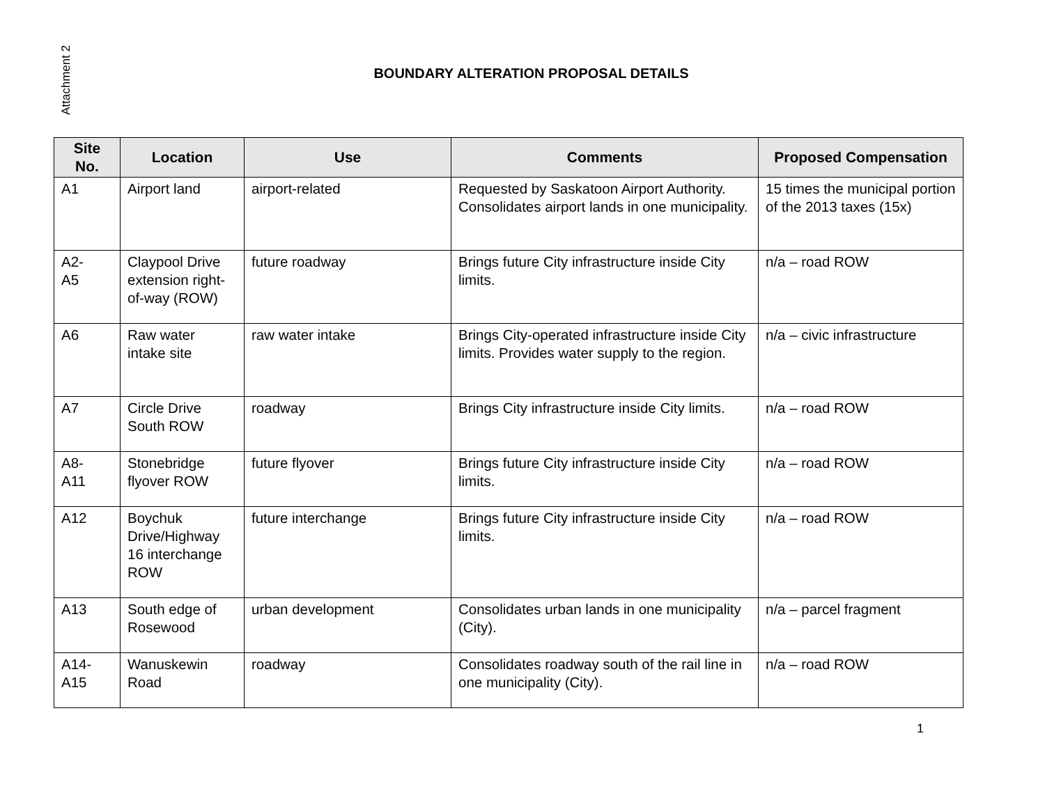Attachment 2
BOUNDARY ALTERATION PROPOSAL DETAILS
| Site No. | Location | Use | Comments | Proposed Compensation |
| --- | --- | --- | --- | --- |
| A1 | Airport land | airport-related | Requested by Saskatoon Airport Authority. Consolidates airport lands in one municipality. | 15 times the municipal portion of the 2013 taxes (15x) |
| A2- A5 | Claypool Drive extension right-of-way (ROW) | future roadway | Brings future City infrastructure inside City limits. | n/a – road ROW |
| A6 | Raw water intake site | raw water intake | Brings City-operated infrastructure inside City limits. Provides water supply to the region. | n/a – civic infrastructure |
| A7 | Circle Drive South ROW | roadway | Brings City infrastructure inside City limits. | n/a – road ROW |
| A8- A11 | Stonebridge flyover ROW | future flyover | Brings future City infrastructure inside City limits. | n/a – road ROW |
| A12 | Boychuk Drive/Highway 16 interchange ROW | future interchange | Brings future City infrastructure inside City limits. | n/a – road ROW |
| A13 | South edge of Rosewood | urban development | Consolidates urban lands in one municipality (City). | n/a – parcel fragment |
| A14- A15 | Wanuskewin Road | roadway | Consolidates roadway south of the rail line in one municipality (City). | n/a – road ROW |
1